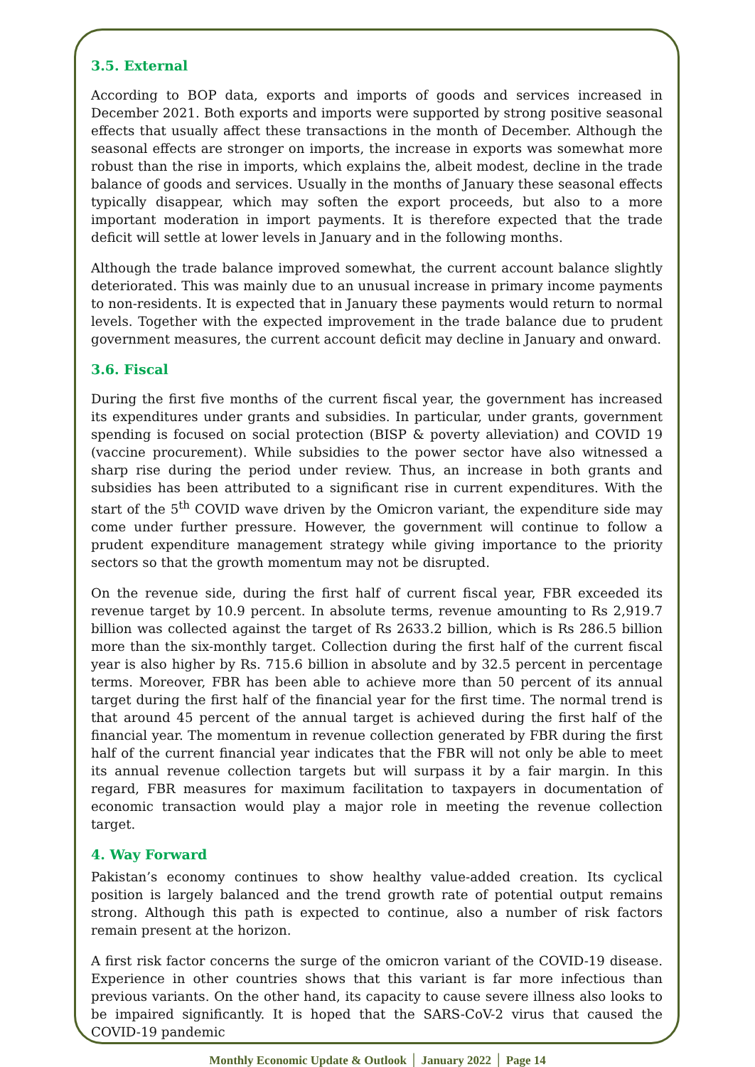3.5. External
According to BOP data, exports and imports of goods and services increased in December 2021. Both exports and imports were supported by strong positive seasonal effects that usually affect these transactions in the month of December. Although the seasonal effects are stronger on imports, the increase in exports was somewhat more robust than the rise in imports, which explains the, albeit modest, decline in the trade balance of goods and services. Usually in the months of January these seasonal effects typically disappear, which may soften the export proceeds, but also to a more important moderation in import payments. It is therefore expected that the trade deficit will settle at lower levels in January and in the following months.
Although the trade balance improved somewhat, the current account balance slightly deteriorated. This was mainly due to an unusual increase in primary income payments to non-residents. It is expected that in January these payments would return to normal levels. Together with the expected improvement in the trade balance due to prudent government measures, the current account deficit may decline in January and onward.
3.6. Fiscal
During the first five months of the current fiscal year, the government has increased its expenditures under grants and subsidies. In particular, under grants, government spending is focused on social protection (BISP & poverty alleviation) and COVID 19 (vaccine procurement). While subsidies to the power sector have also witnessed a sharp rise during the period under review. Thus, an increase in both grants and subsidies has been attributed to a significant rise in current expenditures. With the start of the 5<sup>th</sup> COVID wave driven by the Omicron variant, the expenditure side may come under further pressure. However, the government will continue to follow a prudent expenditure management strategy while giving importance to the priority sectors so that the growth momentum may not be disrupted.
On the revenue side, during the first half of current fiscal year, FBR exceeded its revenue target by 10.9 percent. In absolute terms, revenue amounting to Rs 2,919.7 billion was collected against the target of Rs 2633.2 billion, which is Rs 286.5 billion more than the six-monthly target. Collection during the first half of the current fiscal year is also higher by Rs. 715.6 billion in absolute and by 32.5 percent in percentage terms. Moreover, FBR has been able to achieve more than 50 percent of its annual target during the first half of the financial year for the first time. The normal trend is that around 45 percent of the annual target is achieved during the first half of the financial year. The momentum in revenue collection generated by FBR during the first half of the current financial year indicates that the FBR will not only be able to meet its annual revenue collection targets but will surpass it by a fair margin. In this regard, FBR measures for maximum facilitation to taxpayers in documentation of economic transaction would play a major role in meeting the revenue collection target.
4. Way Forward
Pakistan’s economy continues to show healthy value-added creation. Its cyclical position is largely balanced and the trend growth rate of potential output remains strong. Although this path is expected to continue, also a number of risk factors remain present at the horizon.
A first risk factor concerns the surge of the omicron variant of the COVID-19 disease. Experience in other countries shows that this variant is far more infectious than previous variants. On the other hand, its capacity to cause severe illness also looks to be impaired significantly. It is hoped that the SARS-CoV-2 virus that caused the COVID-19 pandemic
Monthly Economic Update & Outlook │ January 2022 │ Page 14